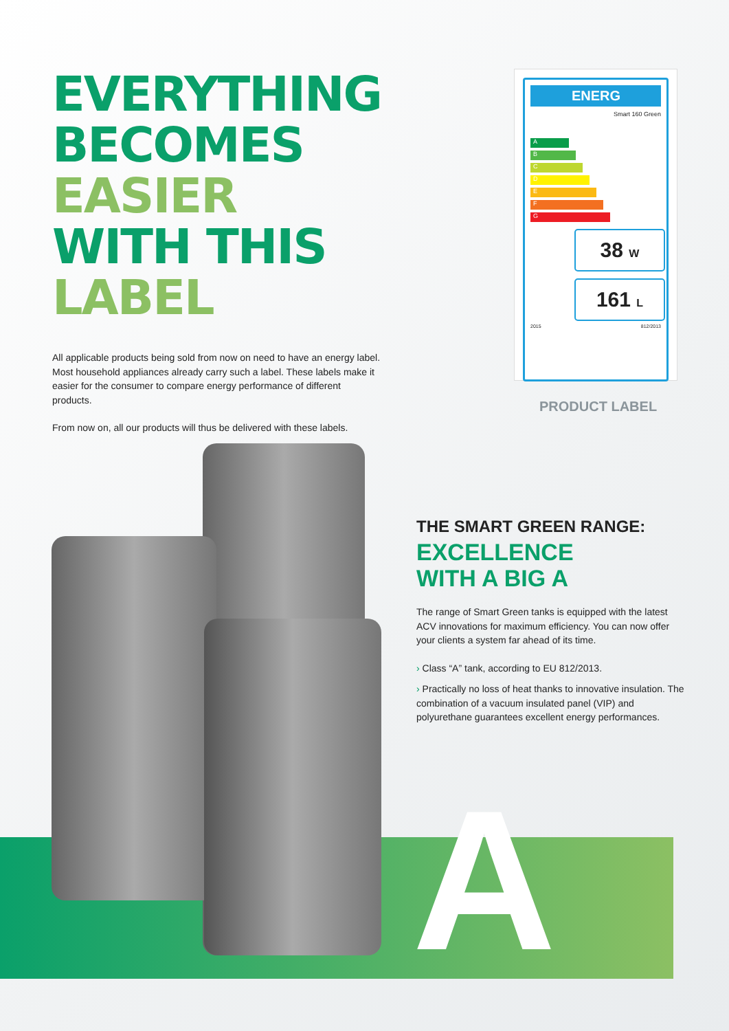A
EVERYTHING
BECOMES EASIER
WITH THIS LABEL
All applicable products being sold from now on need to have an energy label. Most household appliances already carry such a label. These labels make it easier for the consumer to compare energy performance of different products.
From now on, all our products will thus be delivered with these labels.
ENERG
Smart 160 Green
A
B
C
D
E
F
G
38 W
161 L
2015 812/2013
PRODUCT LABEL
THE SMART GREEN RANGE:
EXCELLENCE
WITH A BIG A
The range of Smart Green tanks is equipped with the latest ACV innovations for maximum efficiency. You can now offer your clients a system far ahead of its time.
› Class “A” tank, according to EU 812/2013.
› Practically no loss of heat thanks to innovative insulation. The combination of a vacuum insulated panel (VIP) and polyurethane guarantees excellent energy performances.